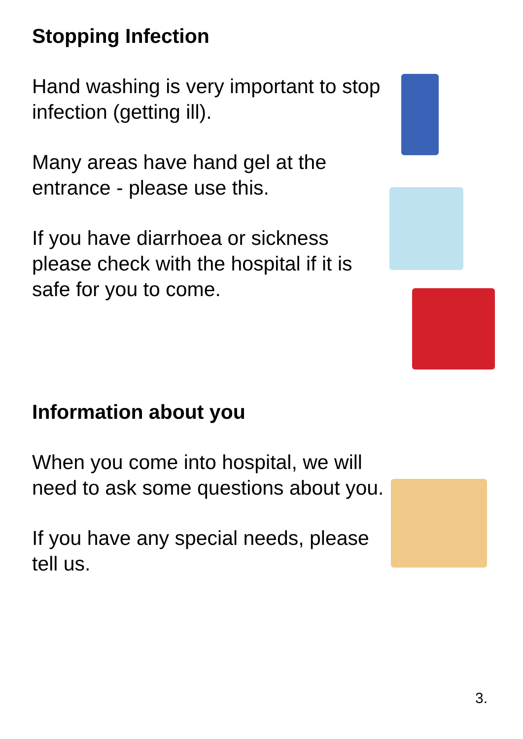Stopping Infection
Hand washing is very important to stop infection (getting ill).
Many areas have hand gel at the entrance - please use this.
If you have diarrhoea or sickness please check with the hospital if it is safe for you to come.
Information about you
When you come into hospital, we will need to ask some questions about you.
If you have any special needs, please tell us.
3.